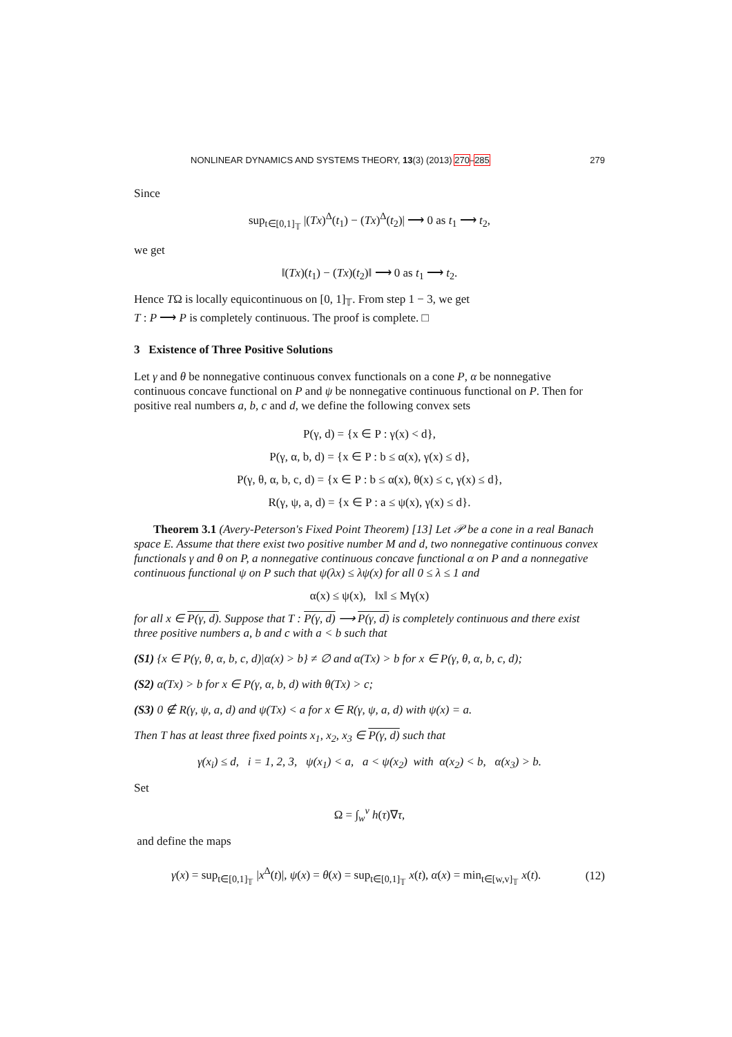NONLINEAR DYNAMICS AND SYSTEMS THEORY, 13(3) (2013) 270–285 279
Since
sup<sub>t∈[0,1]<sub>𝕋</sub></sub> |(Tx)<sup>Δ</sup>(t<sub>1</sub>) − (Tx)<sup>Δ</sup>(t<sub>2</sub>)| ⟶ 0 as t<sub>1</sub> ⟶ t<sub>2</sub>,
we get
‖(Tx)(t<sub>1</sub>) − (Tx)(t<sub>2</sub>)‖ ⟶ 0 as t<sub>1</sub> ⟶ t<sub>2</sub>.
Hence TΩ is locally equicontinuous on [0, 1]<sub>𝕋</sub>. From step 1 − 3, we get
T : P ⟶ P is completely continuous. The proof is complete. □
3 Existence of Three Positive Solutions
Let γ and θ be nonnegative continuous convex functionals on a cone P, α be nonnegative continuous concave functional on P and ψ be nonnegative continuous functional on P. Then for positive real numbers a, b, c and d, we define the following convex sets
P(γ, d) = {x ∈ P : γ(x) < d},
P(γ, α, b, d) = {x ∈ P : b ≤ α(x), γ(x) ≤ d},
P(γ, θ, α, b, c, d) = {x ∈ P : b ≤ α(x), θ(x) ≤ c, γ(x) ≤ d},
R(γ, ψ, a, d) = {x ∈ P : a ≤ ψ(x), γ(x) ≤ d}.
Theorem 3.1 (Avery-Peterson's Fixed Point Theorem) [13] Let 𝒫 be a cone in a real Banach space E. Assume that there exist two positive number M and d, two nonnegative continuous convex functionals γ and θ on P, a nonnegative continuous concave functional α on P and a nonnegative continuous functional ψ on P such that ψ(λx) ≤ λψ(x) for all 0 ≤ λ ≤ 1 and
α(x) ≤ ψ(x), ‖x‖ ≤ Mγ(x)
for all x ∈ P(γ, d). Suppose that T : P(γ, d) ⟶ P(γ, d) is completely continuous and there exist three positive numbers a, b and c with a < b such that
(S1) {x ∈ P(γ, θ, α, b, c, d)|α(x) > b} ≠ ∅ and α(Tx) > b for x ∈ P(γ, θ, α, b, c, d);
(S2) α(Tx) > b for x ∈ P(γ, α, b, d) with θ(Tx) > c;
(S3) 0 ∉ R(γ, ψ, a, d) and ψ(Tx) < a for x ∈ R(γ, ψ, a, d) with ψ(x) = a.
Then T has at least three fixed points x<sub>1</sub>, x<sub>2</sub>, x<sub>3</sub> ∈ P(γ, d) such that
γ(x<sub>i</sub>) ≤ d, i = 1, 2, 3, ψ(x<sub>1</sub>) < a, a < ψ(x<sub>2</sub>) with α(x<sub>2</sub>) < b, α(x<sub>3</sub>) > b.
Set
Ω = ∫<sub>w</sub><sup>ν</sup> h(τ)∇τ,
and define the maps
γ(x) = sup<sub>t∈[0,1]<sub>𝕋</sub></sub> |x<sup>Δ</sup>(t)|, ψ(x) = θ(x) = sup<sub>t∈[0,1]<sub>𝕋</sub></sub> x(t), α(x) = min<sub>t∈[w,v]<sub>𝕋</sub></sub> x(t). (12)